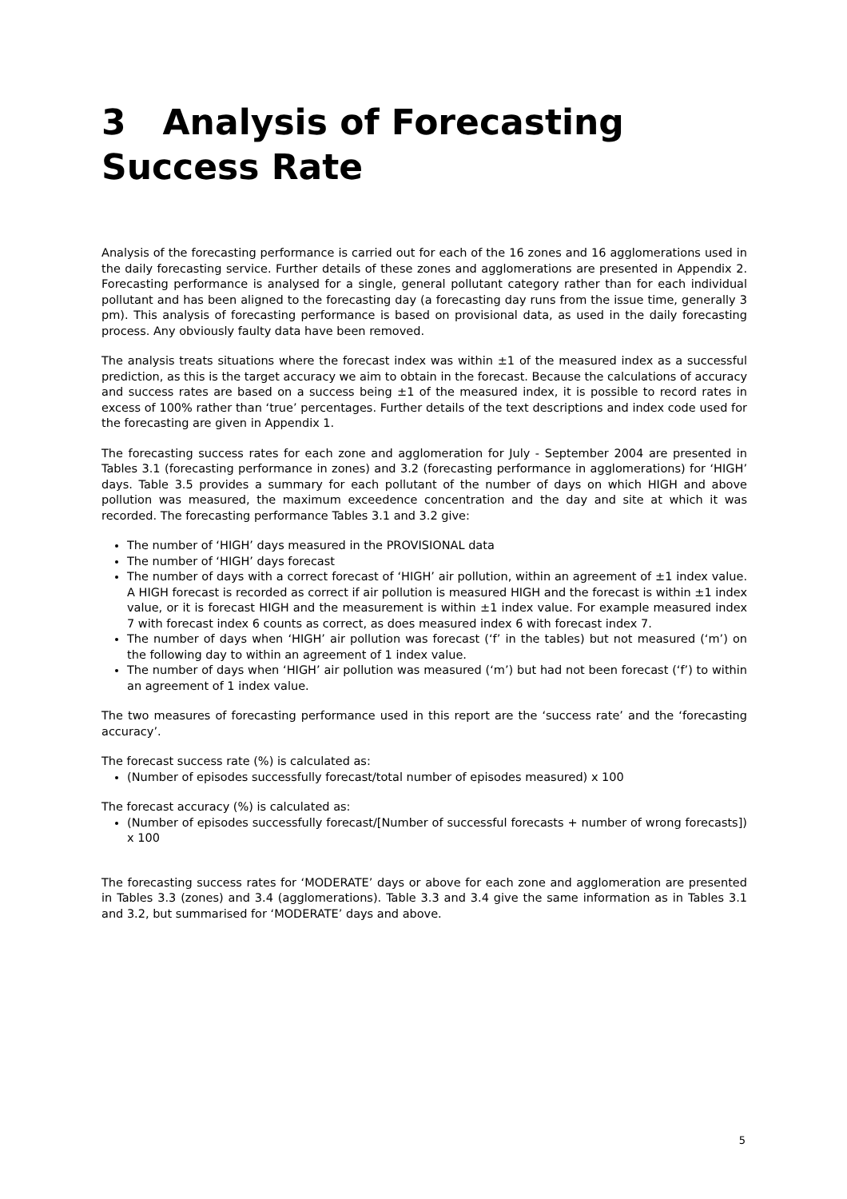3 Analysis of Forecasting Success Rate
Analysis of the forecasting performance is carried out for each of the 16 zones and 16 agglomerations used in the daily forecasting service. Further details of these zones and agglomerations are presented in Appendix 2. Forecasting performance is analysed for a single, general pollutant category rather than for each individual pollutant and has been aligned to the forecasting day (a forecasting day runs from the issue time, generally 3 pm). This analysis of forecasting performance is based on provisional data, as used in the daily forecasting process. Any obviously faulty data have been removed.
The analysis treats situations where the forecast index was within ±1 of the measured index as a successful prediction, as this is the target accuracy we aim to obtain in the forecast. Because the calculations of accuracy and success rates are based on a success being ±1 of the measured index, it is possible to record rates in excess of 100% rather than ‘true’ percentages. Further details of the text descriptions and index code used for the forecasting are given in Appendix 1.
The forecasting success rates for each zone and agglomeration for July - September 2004 are presented in Tables 3.1 (forecasting performance in zones) and 3.2 (forecasting performance in agglomerations) for ‘HIGH’ days. Table 3.5 provides a summary for each pollutant of the number of days on which HIGH and above pollution was measured, the maximum exceedence concentration and the day and site at which it was recorded. The forecasting performance Tables 3.1 and 3.2 give:
The number of ‘HIGH’ days measured in the PROVISIONAL data
The number of ‘HIGH’ days forecast
The number of days with a correct forecast of ‘HIGH’ air pollution, within an agreement of ±1 index value. A HIGH forecast is recorded as correct if air pollution is measured HIGH and the forecast is within ±1 index value, or it is forecast HIGH and the measurement is within ±1 index value. For example measured index 7 with forecast index 6 counts as correct, as does measured index 6 with forecast index 7.
The number of days when ‘HIGH’ air pollution was forecast (‘f’ in the tables) but not measured (‘m’) on the following day to within an agreement of 1 index value.
The number of days when ‘HIGH’ air pollution was measured (‘m’) but had not been forecast (‘f’) to within an agreement of 1 index value.
The two measures of forecasting performance used in this report are the ‘success rate’ and the ‘forecasting accuracy’.
The forecast success rate (%) is calculated as:
(Number of episodes successfully forecast/total number of episodes measured) x 100
The forecast accuracy (%) is calculated as:
(Number of episodes successfully forecast/[Number of successful forecasts + number of wrong forecasts]) x 100
The forecasting success rates for ‘MODERATE’ days or above for each zone and agglomeration are presented in Tables 3.3 (zones) and 3.4 (agglomerations). Table 3.3 and 3.4 give the same information as in Tables 3.1 and 3.2, but summarised for ‘MODERATE’ days and above.
5